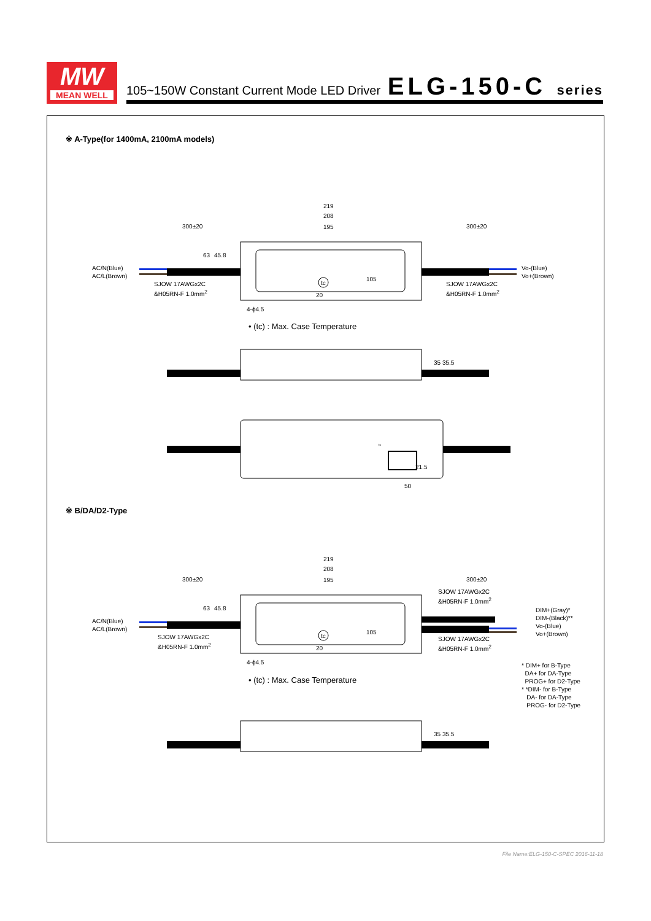MW
MEAN WELL
105~150W Constant Current Mode LED Driver
ELG-150-C series
※ A-Type(for 1400mA, 2100mA models)
219
208
195 300±20 300±20
AC/N(Blue)
AC/L(Brown)
Vo-(Blue)
Vo+(Brown)
SJOW 17AWGx2C
&H05RN-F 1.0mm<sup>2</sup>
SJOW 17AWGx2C
&H05RN-F 1.0mm<sup>2</sup>
63 45.8
tc
105
20
4-ϕ4.5
• (tc) : Max. Case Temperature
35 35.5
21.5
50
tc
※ B/DA/D2-Type
219
208
195 300±20 300±20
AC/N(Blue)
AC/L(Brown)
SJOW 17AWGx2C
&H05RN-F 1.0mm<sup>2</sup>
SJOW 17AWGx2C
&H05RN-F 1.0mm<sup>2</sup>
SJOW 17AWGx2C
&H05RN-F 1.0mm<sup>2</sup>
DIM+(Gray)*
DIM-(Black)**
Vo-(Blue)
Vo+(Brown)
63 45.8
tc
105
20
4-ϕ4.5
• (tc) : Max. Case Temperature
* DIM+ for B-Type
DA+ for DA-Type
PROG+ for D2-Type
* *DIM- for B-Type
DA- for DA-Type
PROG- for D2-Type
35 35.5
File Name:ELG-150-C-SPEC 2016-11-18